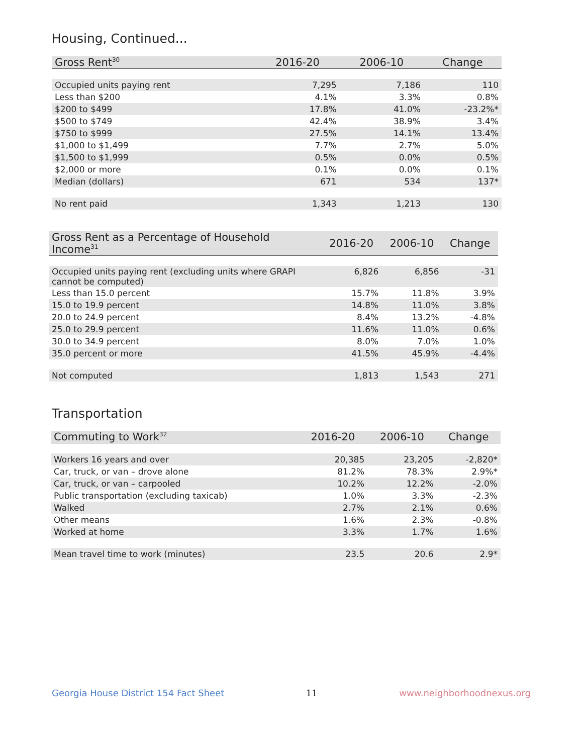Housing, Continued...
| Gross Rent<sup>30</sup> | 2016-20 | 2006-10 | Change |
| --- | --- | --- | --- |
| Occupied units paying rent | 7,295 | 7,186 | 110 |
| Less than $200 | 4.1% | 3.3% | 0.8% |
| $200 to $499 | 17.8% | 41.0% | -23.2%* |
| $500 to $749 | 42.4% | 38.9% | 3.4% |
| $750 to $999 | 27.5% | 14.1% | 13.4% |
| $1,000 to $1,499 | 7.7% | 2.7% | 5.0% |
| $1,500 to $1,999 | 0.5% | 0.0% | 0.5% |
| $2,000 or more | 0.1% | 0.0% | 0.1% |
| Median (dollars) | 671 | 534 | 137* |
| No rent paid | 1,343 | 1,213 | 130 |
| Gross Rent as a Percentage of Household Income<sup>31</sup> | 2016-20 | 2006-10 | Change |
| --- | --- | --- | --- |
| Occupied units paying rent (excluding units where GRAPI cannot be computed) | 6,826 | 6,856 | -31 |
| Less than 15.0 percent | 15.7% | 11.8% | 3.9% |
| 15.0 to 19.9 percent | 14.8% | 11.0% | 3.8% |
| 20.0 to 24.9 percent | 8.4% | 13.2% | -4.8% |
| 25.0 to 29.9 percent | 11.6% | 11.0% | 0.6% |
| 30.0 to 34.9 percent | 8.0% | 7.0% | 1.0% |
| 35.0 percent or more | 41.5% | 45.9% | -4.4% |
| Not computed | 1,813 | 1,543 | 271 |
Transportation
| Commuting to Work<sup>32</sup> | 2016-20 | 2006-10 | Change |
| --- | --- | --- | --- |
| Workers 16 years and over | 20,385 | 23,205 | -2,820* |
| Car, truck, or van – drove alone | 81.2% | 78.3% | 2.9%* |
| Car, truck, or van – carpooled | 10.2% | 12.2% | -2.0% |
| Public transportation (excluding taxicab) | 1.0% | 3.3% | -2.3% |
| Walked | 2.7% | 2.1% | 0.6% |
| Other means | 1.6% | 2.3% | -0.8% |
| Worked at home | 3.3% | 1.7% | 1.6% |
| Mean travel time to work (minutes) | 23.5 | 20.6 | 2.9* |
Georgia House District 154 Fact Sheet 11 www.neighborhoodnexus.org